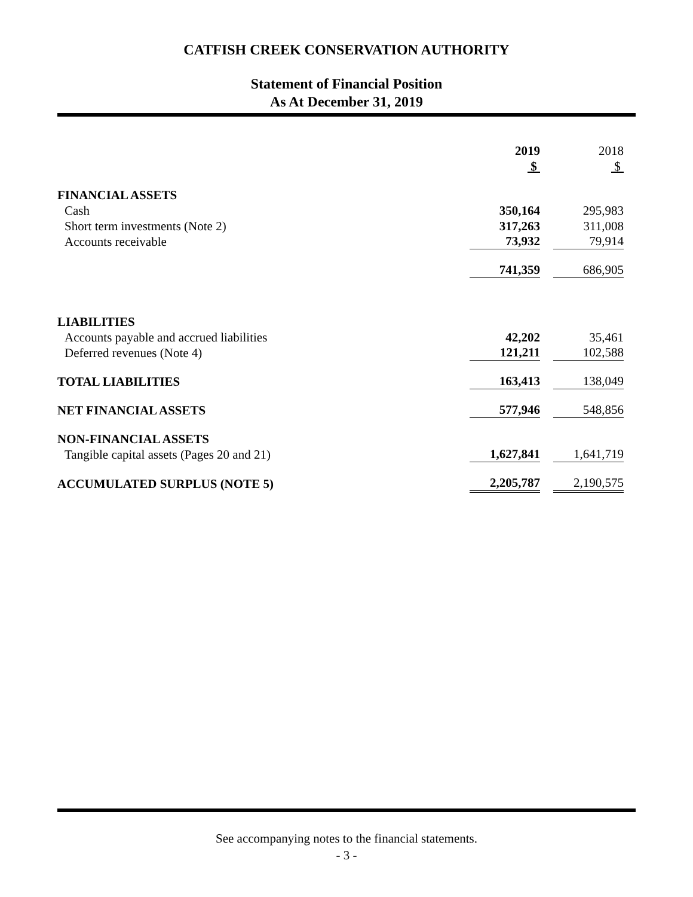CATFISH CREEK CONSERVATION AUTHORITY
Statement of Financial Position
As At December 31, 2019
| | 2019 | | 2018 |
| | $ | | $ |
| FINANCIAL ASSETS | | | |
| Cash | 350,164 | | 295,983 |
| Short term investments (Note 2) | 317,263 | | 311,008 |
| Accounts receivable | 73,932 | | 79,914 |
| | 741,359 | | 686,905 |
| LIABILITIES | | | |
| Accounts payable and accrued liabilities | 42,202 | | 35,461 |
| Deferred revenues (Note 4) | 121,211 | | 102,588 |
| TOTAL LIABILITIES | 163,413 | | 138,049 |
| NET FINANCIAL ASSETS | 577,946 | | 548,856 |
| NON-FINANCIAL ASSETS | | | |
| Tangible capital assets (Pages 20 and 21) | 1,627,841 | | 1,641,719 |
| ACCUMULATED SURPLUS (NOTE 5) | 2,205,787 | | 2,190,575 |
See accompanying notes to the financial statements.
- 3 -